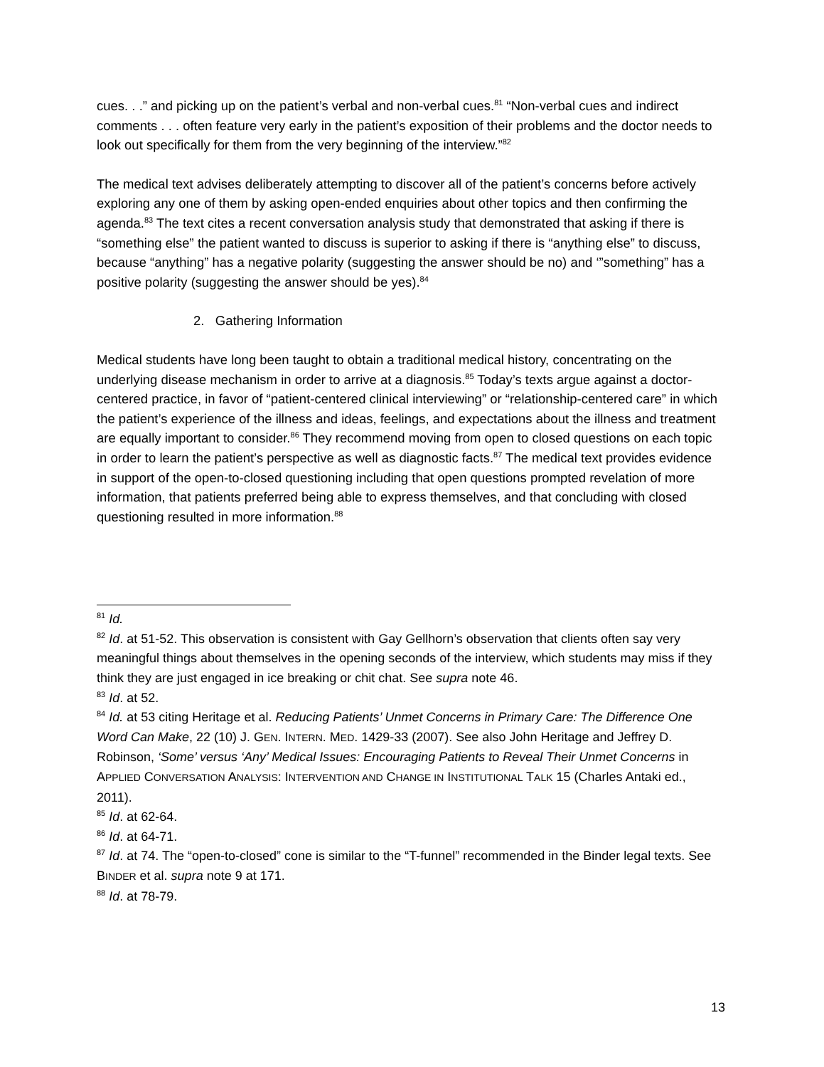cues. . .” and picking up on the patient’s verbal and non-verbal cues.<sup>81</sup> “Non-verbal cues and indirect comments . . . often feature very early in the patient’s exposition of their problems and the doctor needs to look out specifically for them from the very beginning of the interview.”<sup>82</sup>
The medical text advises deliberately attempting to discover all of the patient’s concerns before actively exploring any one of them by asking open-ended enquiries about other topics and then confirming the agenda.<sup>83</sup> The text cites a recent conversation analysis study that demonstrated that asking if there is “something else” the patient wanted to discuss is superior to asking if there is “anything else” to discuss, because “anything” has a negative polarity (suggesting the answer should be no) and ‘”something” has a positive polarity (suggesting the answer should be yes).<sup>84</sup>
2. Gathering Information
Medical students have long been taught to obtain a traditional medical history, concentrating on the underlying disease mechanism in order to arrive at a diagnosis.<sup>85</sup> Today’s texts argue against a doctor-centered practice, in favor of “patient-centered clinical interviewing” or “relationship-centered care” in which the patient’s experience of the illness and ideas, feelings, and expectations about the illness and treatment are equally important to consider.<sup>86</sup> They recommend moving from open to closed questions on each topic in order to learn the patient’s perspective as well as diagnostic facts.<sup>87</sup> The medical text provides evidence in support of the open-to-closed questioning including that open questions prompted revelation of more information, that patients preferred being able to express themselves, and that concluding with closed questioning resulted in more information.<sup>88</sup>
<sup>81</sup> Id.
<sup>82</sup> Id. at 51-52. This observation is consistent with Gay Gellhorn’s observation that clients often say very meaningful things about themselves in the opening seconds of the interview, which students may miss if they think they are just engaged in ice breaking or chit chat. See supra note 46.
<sup>83</sup> Id. at 52.
<sup>84</sup> Id. at 53 citing Heritage et al. Reducing Patients’ Unmet Concerns in Primary Care: The Difference One Word Can Make, 22 (10) J. GEN. INTERN. MED. 1429-33 (2007). See also John Heritage and Jeffrey D. Robinson, ‘Some’ versus ‘Any’ Medical Issues: Encouraging Patients to Reveal Their Unmet Concerns in APPLIED CONVERSATION ANALYSIS: INTERVENTION AND CHANGE IN INSTITUTIONAL TALK 15 (Charles Antaki ed., 2011).
<sup>85</sup> Id. at 62-64.
<sup>86</sup> Id. at 64-71.
<sup>87</sup> Id. at 74. The “open-to-closed” cone is similar to the “T-funnel” recommended in the Binder legal texts. See BINDER et al. supra note 9 at 171.
<sup>88</sup> Id. at 78-79.
13